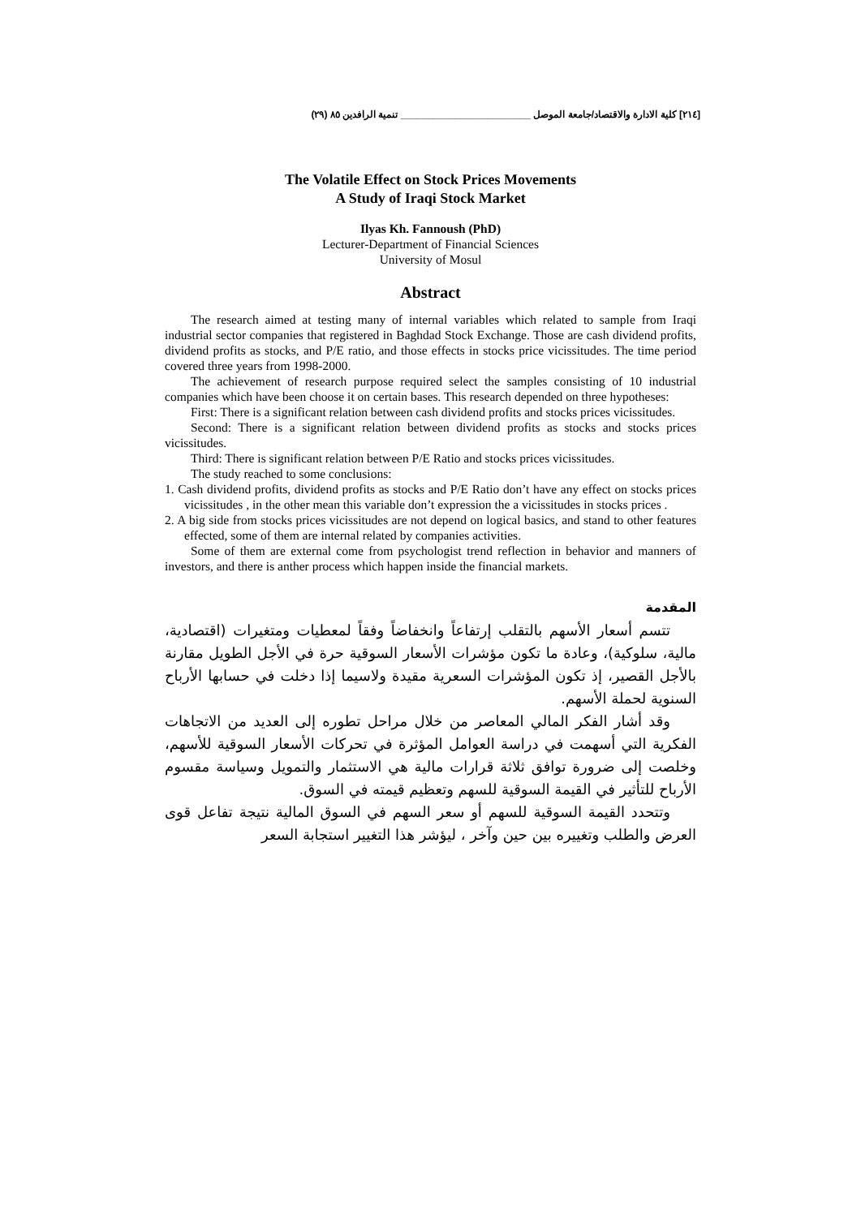[٢١٤] كلية الادارة والاقتصاد/جامعة الموصل ________________________ تنمية الرافدين ٨٥ (٢٩)
The Volatile Effect on Stock Prices Movements
A Study of Iraqi Stock Market
Ilyas Kh. Fannoush (PhD)
Lecturer-Department of Financial Sciences
University of Mosul
Abstract
The research aimed at testing many of internal variables which related to sample from Iraqi industrial sector companies that registered in Baghdad Stock Exchange. Those are cash dividend profits, dividend profits as stocks, and P/E ratio, and those effects in stocks price vicissitudes. The time period covered three years from 1998-2000.
The achievement of research purpose required select the samples consisting of 10 industrial companies which have been choose it on certain bases. This research depended on three hypotheses:
First: There is a significant relation between cash dividend profits and stocks prices vicissitudes.
Second: There is a significant relation between dividend profits as stocks and stocks prices vicissitudes.
Third: There is significant relation between P/E Ratio and stocks prices vicissitudes.
The study reached to some conclusions:
1. Cash dividend profits, dividend profits as stocks and P/E Ratio don’t have any effect on stocks prices vicissitudes , in the other mean this variable don’t expression the a vicissitudes in stocks prices .
2. A big side from stocks prices vicissitudes are not depend on logical basics, and stand to other features effected, some of them are internal related by companies activities.
Some of them are external come from psychologist trend reflection in behavior and manners of investors, and there is anther process which happen inside the financial markets.
المقدمة
تتسم أسعار الأسهم بالتقلب إرتفاعاً وانخفاضاً وفقاً لمعطيات ومتغيرات (اقتصادية، مالية، سلوكية)، وعادة ما تكون مؤشرات الأسعار السوقية حرة في الأجل الطويل مقارنة بالأجل القصير، إذ تكون المؤشرات السعرية مقيدة ولاسيما إذا دخلت في حسابها الأرباح السنوية لحملة الأسهم.
وقد أشار الفكر المالي المعاصر من خلال مراحل تطوره إلى العديد من الاتجاهات الفكرية التي أسهمت في دراسة العوامل المؤثرة في تحركات الأسعار السوقية للأسهم، وخلصت إلى ضرورة توافق ثلاثة قرارات مالية هي الاستثمار والتمويل وسياسة مقسوم الأرباح للتأثير في القيمة السوقية للسهم وتعظيم قيمته في السوق.
وتتحدد القيمة السوقية للسهم أو سعر السهم في السوق المالية نتيجة تفاعل قوى العرض والطلب وتغييره بين حين وآخر ، ليؤشر هذا التغيير استجابة السعر